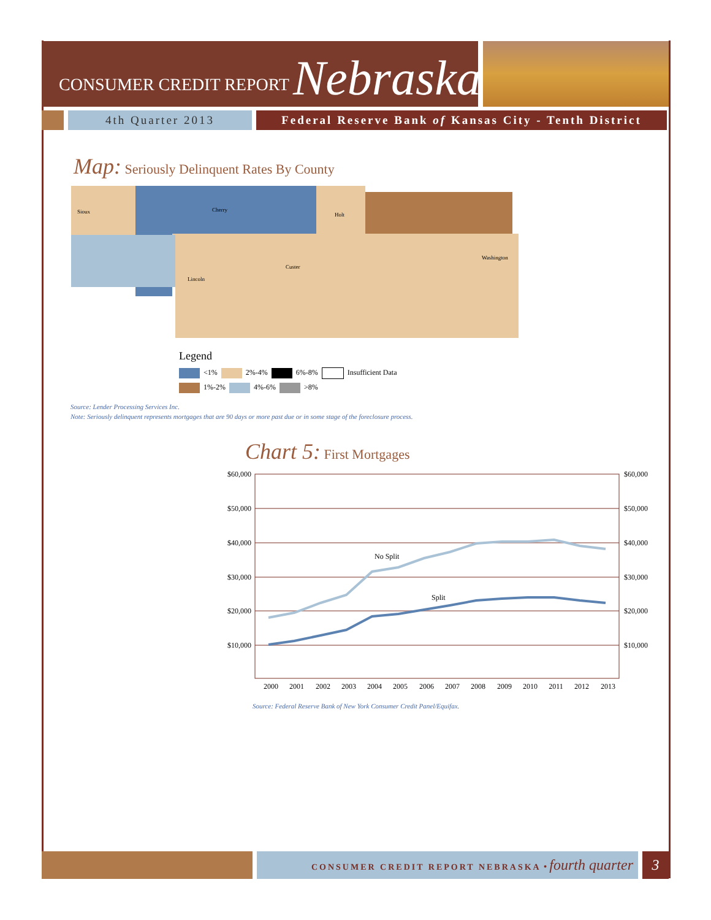CONSUMER CREDIT REPORT Nebraska
4th Quarter 2013
Federal Reserve Bank of Kansas City - Tenth District
Map: Seriously Delinquent Rates By County
Sioux
Cherry
Holt
Lincoln
Custer
Washington
Legend
<1% 2%-4% 6%-8% Insufficient Data
1%-2% 4%-6% >8%
Source: Lender Processing Services Inc.
Note: Seriously delinquent represents mortgages that are 90 days or more past due or in some stage of the foreclosure process.
Chart 5: First Mortgages
$60,000
$50,000
$40,000
$30,000
$20,000
$10,000
$60,000
$50,000
$40,000
$30,000
$20,000
$10,000
No Split
Split
2000
2001
2002
2003
2004
2005
2006
2007
2008
2009
2010
2011
2012
2013
Source: Federal Reserve Bank of New York Consumer Credit Panel/Equifax.
CONSUMER CREDIT REPORT NEBRASKA • fourth quarter 3